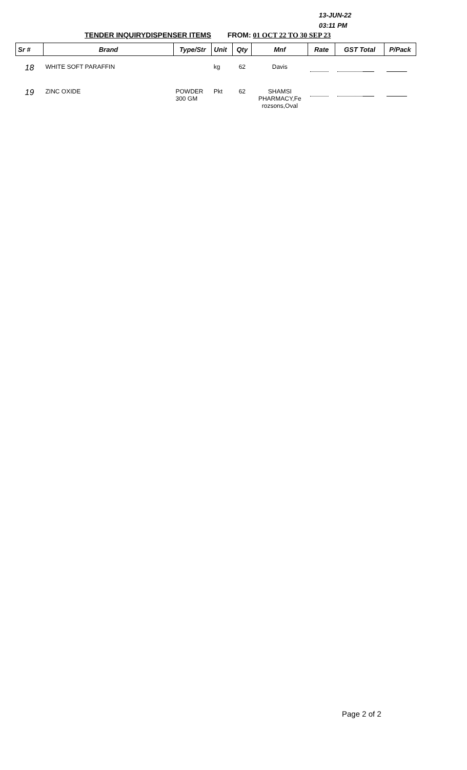13-JUN-22
03:11 PM
TENDER INQUIRYDISPENSER ITEMS FROM: 01 OCT 22 TO 30 SEP 23
| Sr # | Brand | Type/Str | Unit | Qty | Mnf | Rate | GST Total | P/Pack |
| --- | --- | --- | --- | --- | --- | --- | --- | --- |
| 18 | WHITE SOFT PARAFFIN | | kg | 62 | Davis | | | |
| 19 | ZINC OXIDE | POWDER 300 GM | Pkt | 62 | SHAMSI PHARMACY,Fe rozsons,Oval | | | |
Page 2 of 2